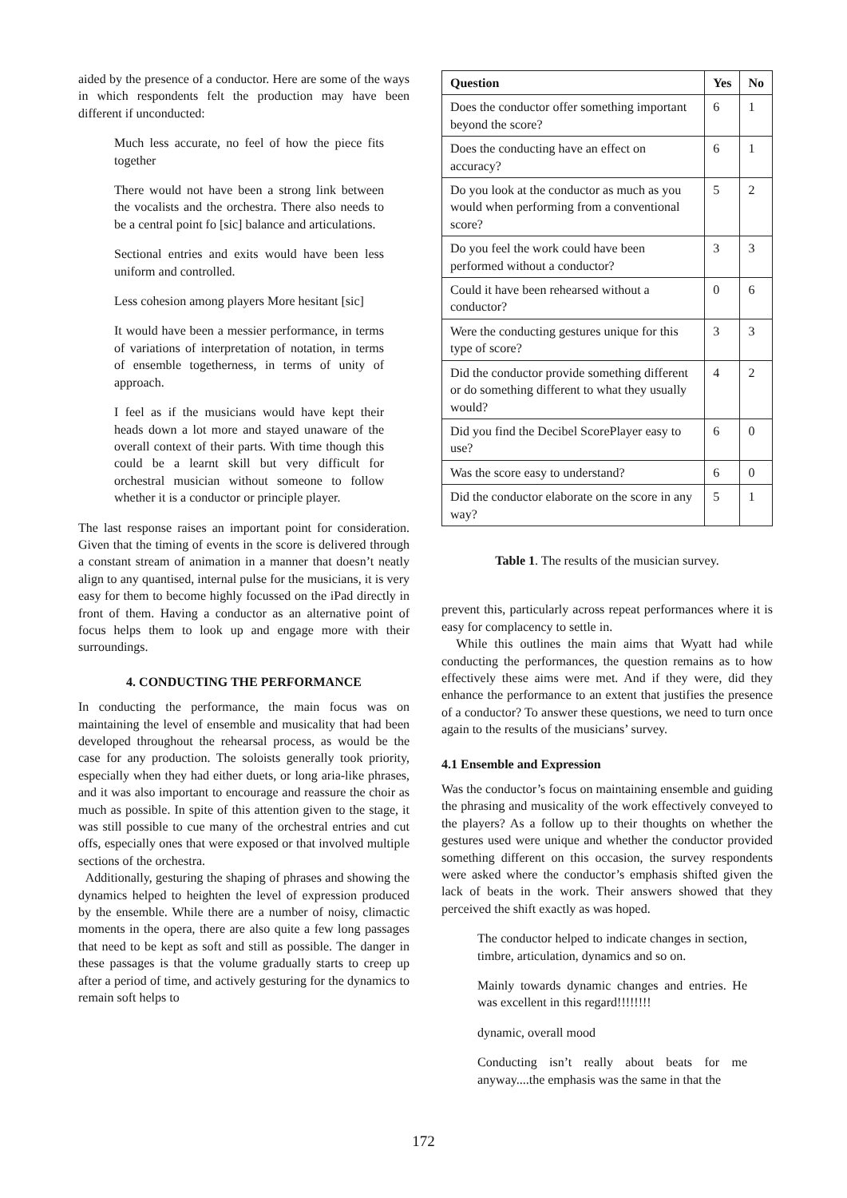aided by the presence of a conductor. Here are some of the ways in which respondents felt the production may have been different if unconducted:
Much less accurate, no feel of how the piece fits together
There would not have been a strong link between the vocalists and the orchestra. There also needs to be a central point fo [sic] balance and articulations.
Sectional entries and exits would have been less uniform and controlled.
Less cohesion among players More hesitant [sic]
It would have been a messier performance, in terms of variations of interpretation of notation, in terms of ensemble togetherness, in terms of unity of approach.
I feel as if the musicians would have kept their heads down a lot more and stayed unaware of the overall context of their parts. With time though this could be a learnt skill but very difficult for orchestral musician without someone to follow whether it is a conductor or principle player.
The last response raises an important point for consideration. Given that the timing of events in the score is delivered through a constant stream of animation in a manner that doesn’t neatly align to any quantised, internal pulse for the musicians, it is very easy for them to become highly focussed on the iPad directly in front of them. Having a conductor as an alternative point of focus helps them to look up and engage more with their surroundings.
4. CONDUCTING THE PERFORMANCE
In conducting the performance, the main focus was on maintaining the level of ensemble and musicality that had been developed throughout the rehearsal process, as would be the case for any production. The soloists generally took priority, especially when they had either duets, or long aria-like phrases, and it was also important to encourage and reassure the choir as much as possible. In spite of this attention given to the stage, it was still possible to cue many of the orchestral entries and cut offs, especially ones that were exposed or that involved multiple sections of the orchestra.
Additionally, gesturing the shaping of phrases and showing the dynamics helped to heighten the level of expression produced by the ensemble. While there are a number of noisy, climactic moments in the opera, there are also quite a few long passages that need to be kept as soft and still as possible. The danger in these passages is that the volume gradually starts to creep up after a period of time, and actively gesturing for the dynamics to remain soft helps to
| Question | Yes | No |
| --- | --- | --- |
| Does the conductor offer something important beyond the score? | 6 | 1 |
| Does the conducting have an effect on accuracy? | 6 | 1 |
| Do you look at the conductor as much as you would when performing from a conventional score? | 5 | 2 |
| Do you feel the work could have been performed without a conductor? | 3 | 3 |
| Could it have been rehearsed without a conductor? | 0 | 6 |
| Were the conducting gestures unique for this type of score? | 3 | 3 |
| Did the conductor provide something different or do something different to what they usually would? | 4 | 2 |
| Did you find the Decibel ScorePlayer easy to use? | 6 | 0 |
| Was the score easy to understand? | 6 | 0 |
| Did the conductor elaborate on the score in any way? | 5 | 1 |
Table 1. The results of the musician survey.
prevent this, particularly across repeat performances where it is easy for complacency to settle in.
While this outlines the main aims that Wyatt had while conducting the performances, the question remains as to how effectively these aims were met. And if they were, did they enhance the performance to an extent that justifies the presence of a conductor? To answer these questions, we need to turn once again to the results of the musicians’ survey.
4.1 Ensemble and Expression
Was the conductor’s focus on maintaining ensemble and guiding the phrasing and musicality of the work effectively conveyed to the players? As a follow up to their thoughts on whether the gestures used were unique and whether the conductor provided something different on this occasion, the survey respondents were asked where the conductor’s emphasis shifted given the lack of beats in the work. Their answers showed that they perceived the shift exactly as was hoped.
The conductor helped to indicate changes in section, timbre, articulation, dynamics and so on.
Mainly towards dynamic changes and entries. He was excellent in this regard!!!!!!!!
dynamic, overall mood
Conducting isn’t really about beats for me anyway....the emphasis was the same in that the
172